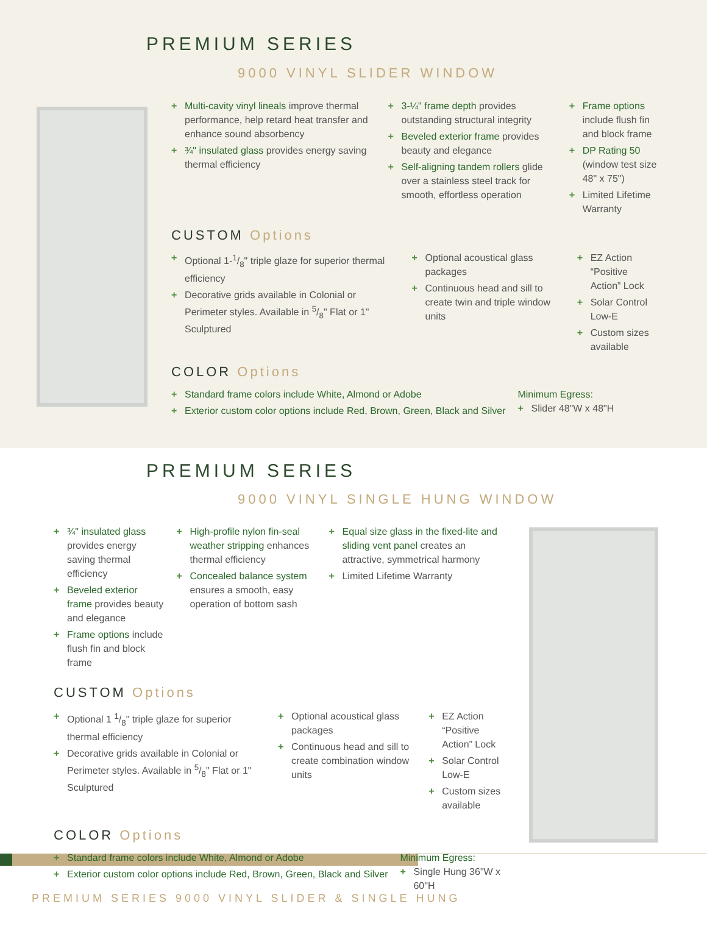PREMIUM SERIES
9000 VINYL SLIDER WINDOW
+ Multi-cavity vinyl lineals improve thermal performance, help retard heat transfer and enhance sound absorbency
+ ¾" insulated glass provides energy saving thermal efficiency
+ 3-¼" frame depth provides outstanding structural integrity
+ Beveled exterior frame provides beauty and elegance
+ Self-aligning tandem rollers glide over a stainless steel track for smooth, effortless operation
+ Frame options include flush fin and block frame
+ DP Rating 50
(window test size 48" x 75")
+ Limited Lifetime Warranty
CUSTOM Options
+ Optional 1-1/8" triple glaze for superior thermal efficiency
+ Decorative grids available in Colonial or Perimeter styles. Available in 5/8" Flat or 1" Sculptured
+ Optional acoustical glass packages
+ Continuous head and sill to create twin and triple window units
+ EZ Action “Positive Action” Lock
+ Solar Control Low-E
+ Custom sizes available
COLOR Options
+ Standard frame colors include White, Almond or Adobe
+ Exterior custom color options include Red, Brown, Green, Black and Silver
Minimum Egress:
+ Slider 48"W x 48"H
PREMIUM SERIES
9000 VINYL SINGLE HUNG WINDOW
+ ¾" insulated glass provides energy saving thermal efficiency
+ Beveled exterior frame provides beauty and elegance
+ Frame options include flush fin and block frame
+ High-profile nylon fin-seal weather stripping enhances thermal efficiency
+ Concealed balance system ensures a smooth, easy operation of bottom sash
+ Equal size glass in the fixed-lite and sliding vent panel creates an attractive, symmetrical harmony
+ Limited Lifetime Warranty
CUSTOM Options
+ Optional 1 1/8" triple glaze for superior thermal efficiency
+ Decorative grids available in Colonial or Perimeter styles. Available in 5/8" Flat or 1" Sculptured
+ Optional acoustical glass packages
+ Continuous head and sill to create combination window units
+ EZ Action “Positive Action” Lock
+ Solar Control Low-E
+ Custom sizes available
COLOR Options
+ Standard frame colors include White, Almond or Adobe
+ Exterior custom color options include Red, Brown, Green, Black and Silver
Minimum Egress:
+ Single Hung 36"W x 60"H
PREMIUM SERIES 9000 VINYL SLIDER & SINGLE HUNG